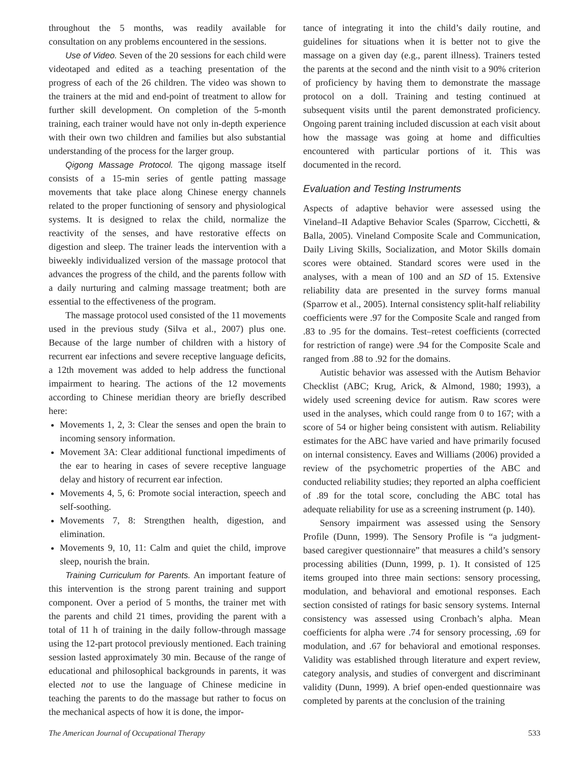throughout the 5 months, was readily available for consultation on any problems encountered in the sessions.
Use of Video. Seven of the 20 sessions for each child were videotaped and edited as a teaching presentation of the progress of each of the 26 children. The video was shown to the trainers at the mid and end-point of treatment to allow for further skill development. On completion of the 5-month training, each trainer would have not only in-depth experience with their own two children and families but also substantial understanding of the process for the larger group.
Qigong Massage Protocol. The qigong massage itself consists of a 15-min series of gentle patting massage movements that take place along Chinese energy channels related to the proper functioning of sensory and physiological systems. It is designed to relax the child, normalize the reactivity of the senses, and have restorative effects on digestion and sleep. The trainer leads the intervention with a biweekly individualized version of the massage protocol that advances the progress of the child, and the parents follow with a daily nurturing and calming massage treatment; both are essential to the effectiveness of the program.
The massage protocol used consisted of the 11 movements used in the previous study (Silva et al., 2007) plus one. Because of the large number of children with a history of recurrent ear infections and severe receptive language deficits, a 12th movement was added to help address the functional impairment to hearing. The actions of the 12 movements according to Chinese meridian theory are briefly described here:
Movements 1, 2, 3: Clear the senses and open the brain to incoming sensory information.
Movement 3A: Clear additional functional impediments of the ear to hearing in cases of severe receptive language delay and history of recurrent ear infection.
Movements 4, 5, 6: Promote social interaction, speech and self-soothing.
Movements 7, 8: Strengthen health, digestion, and elimination.
Movements 9, 10, 11: Calm and quiet the child, improve sleep, nourish the brain.
Training Curriculum for Parents. An important feature of this intervention is the strong parent training and support component. Over a period of 5 months, the trainer met with the parents and child 21 times, providing the parent with a total of 11 h of training in the daily follow-through massage using the 12-part protocol previously mentioned. Each training session lasted approximately 30 min. Because of the range of educational and philosophical backgrounds in parents, it was elected not to use the language of Chinese medicine in teaching the parents to do the massage but rather to focus on the mechanical aspects of how it is done, the impor-
tance of integrating it into the child’s daily routine, and guidelines for situations when it is better not to give the massage on a given day (e.g., parent illness). Trainers tested the parents at the second and the ninth visit to a 90% criterion of proficiency by having them to demonstrate the massage protocol on a doll. Training and testing continued at subsequent visits until the parent demonstrated proficiency. Ongoing parent training included discussion at each visit about how the massage was going at home and difficulties encountered with particular portions of it. This was documented in the record.
Evaluation and Testing Instruments
Aspects of adaptive behavior were assessed using the Vineland–II Adaptive Behavior Scales (Sparrow, Cicchetti, & Balla, 2005). Vineland Composite Scale and Communication, Daily Living Skills, Socialization, and Motor Skills domain scores were obtained. Standard scores were used in the analyses, with a mean of 100 and an SD of 15. Extensive reliability data are presented in the survey forms manual (Sparrow et al., 2005). Internal consistency split-half reliability coefficients were .97 for the Composite Scale and ranged from .83 to .95 for the domains. Test–retest coefficients (corrected for restriction of range) were .94 for the Composite Scale and ranged from .88 to .92 for the domains.
Autistic behavior was assessed with the Autism Behavior Checklist (ABC; Krug, Arick, & Almond, 1980; 1993), a widely used screening device for autism. Raw scores were used in the analyses, which could range from 0 to 167; with a score of 54 or higher being consistent with autism. Reliability estimates for the ABC have varied and have primarily focused on internal consistency. Eaves and Williams (2006) provided a review of the psychometric properties of the ABC and conducted reliability studies; they reported an alpha coefficient of .89 for the total score, concluding the ABC total has adequate reliability for use as a screening instrument (p. 140).
Sensory impairment was assessed using the Sensory Profile (Dunn, 1999). The Sensory Profile is “a judgment-based caregiver questionnaire” that measures a child’s sensory processing abilities (Dunn, 1999, p. 1). It consisted of 125 items grouped into three main sections: sensory processing, modulation, and behavioral and emotional responses. Each section consisted of ratings for basic sensory systems. Internal consistency was assessed using Cronbach’s alpha. Mean coefficients for alpha were .74 for sensory processing, .69 for modulation, and .67 for behavioral and emotional responses. Validity was established through literature and expert review, category analysis, and studies of convergent and discriminant validity (Dunn, 1999). A brief open-ended questionnaire was completed by parents at the conclusion of the training
The American Journal of Occupational Therapy 533